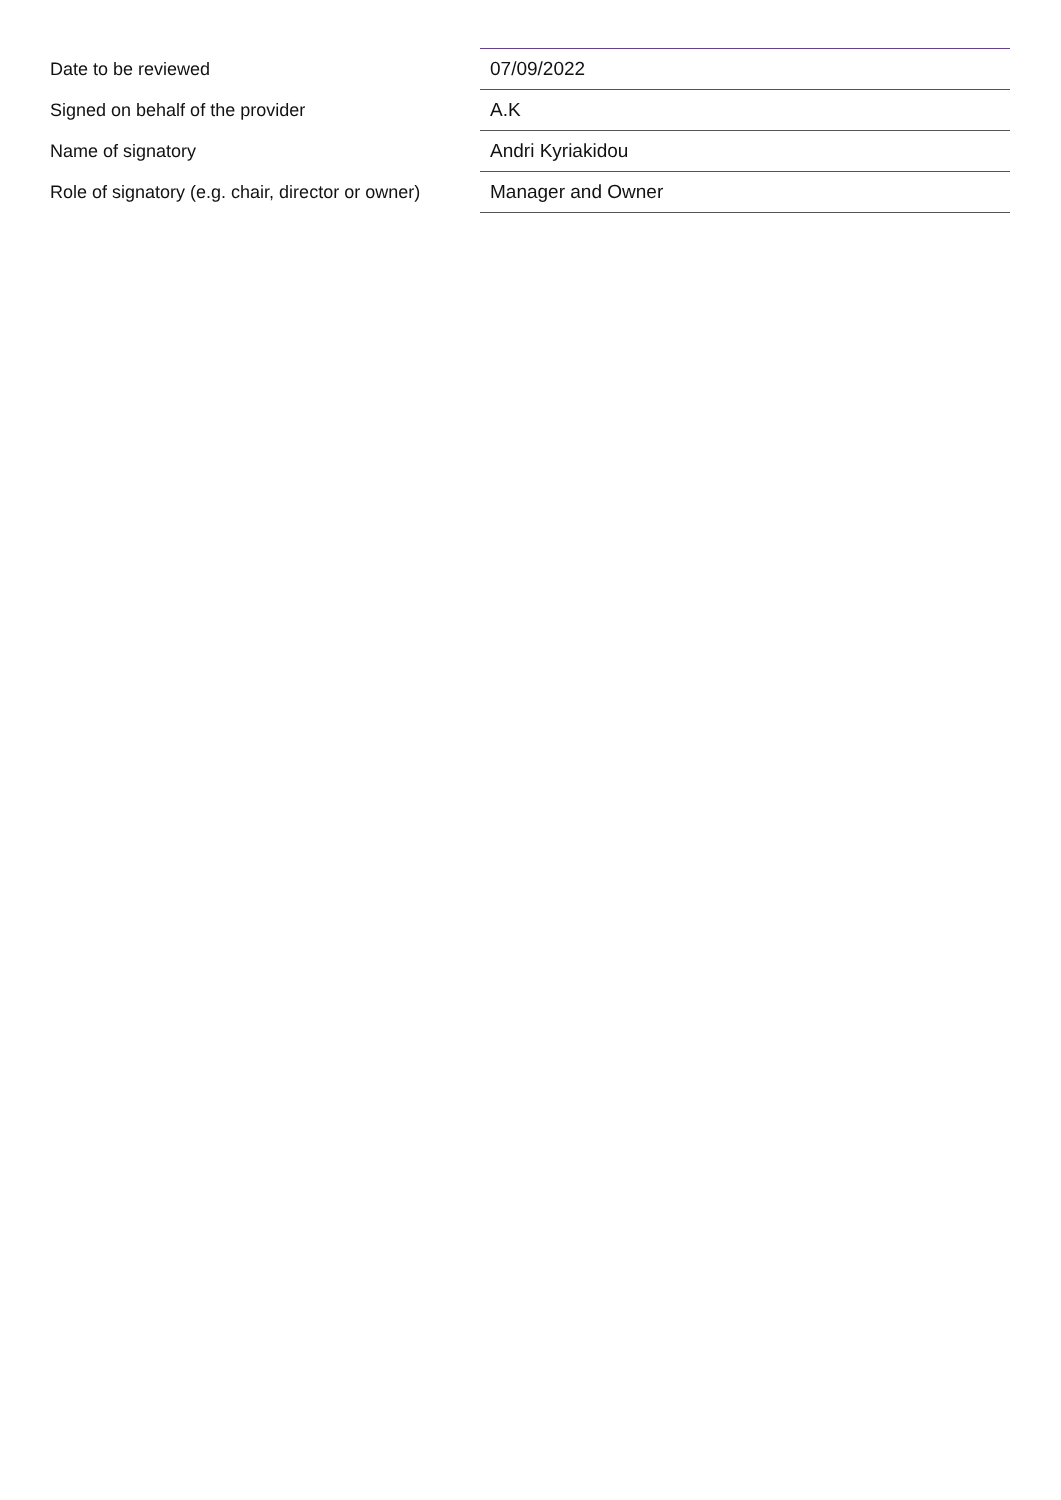| Date to be reviewed | 07/09/2022 |
| Signed on behalf of the provider | A.K |
| Name of signatory | Andri Kyriakidou |
| Role of signatory (e.g. chair, director or owner) | Manager and Owner |